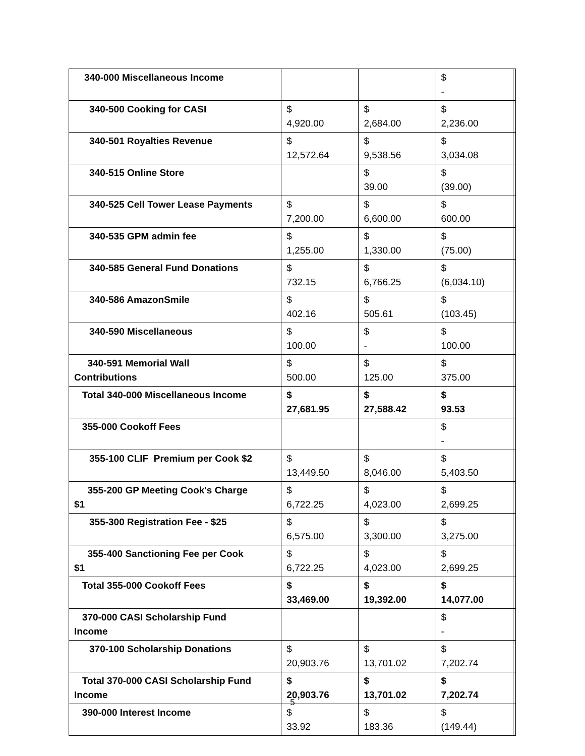| 340-000 Miscellaneous Income | | | $ - | |
| 340-500 Cooking for CASI | $ 4,920.00 | $ 2,684.00 | $ 2,236.00 | |
| 340-501 Royalties Revenue | $ 12,572.64 | $ 9,538.56 | $ 3,034.08 | |
| 340-515 Online Store | | $ 39.00 | $ (39.00) | |
| 340-525 Cell Tower Lease Payments | $ 7,200.00 | $ 6,600.00 | $ 600.00 | |
| 340-535 GPM admin fee | $ 1,255.00 | $ 1,330.00 | $ (75.00) | |
| 340-585 General Fund Donations | $ 732.15 | $ 6,766.25 | $ (6,034.10) | |
| 340-586 AmazonSmile | $ 402.16 | $ 505.61 | $ (103.45) | |
| 340-590 Miscellaneous | $ 100.00 | $ - | $ 100.00 | |
| 340-591 Memorial Wall Contributions | $ 500.00 | $ 125.00 | $ 375.00 | |
| Total 340-000 Miscellaneous Income | $ 27,681.95 | $ 27,588.42 | $ 93.53 | |
| 355-000 Cookoff Fees | | | $ - | |
| 355-100 CLIF Premium per Cook $2 | $ 13,449.50 | $ 8,046.00 | $ 5,403.50 | |
| 355-200 GP Meeting Cook's Charge $1 | $ 6,722.25 | $ 4,023.00 | $ 2,699.25 | |
| 355-300 Registration Fee - $25 | $ 6,575.00 | $ 3,300.00 | $ 3,275.00 | |
| 355-400 Sanctioning Fee per Cook $1 | $ 6,722.25 | $ 4,023.00 | $ 2,699.25 | |
| Total 355-000 Cookoff Fees | $ 33,469.00 | $ 19,392.00 | $ 14,077.00 | |
| 370-000 CASI Scholarship Fund Income | | | $ - | |
| 370-100 Scholarship Donations | $ 20,903.76 | $ 13,701.02 | $ 7,202.74 | |
| Total 370-000 CASI Scholarship Fund Income | $ 20,903.76 | $ 13,701.02 | $ 7,202.74 | |
| 390-000 Interest Income | $ 33.92 | $ 183.36 | $ (149.44) | |
5